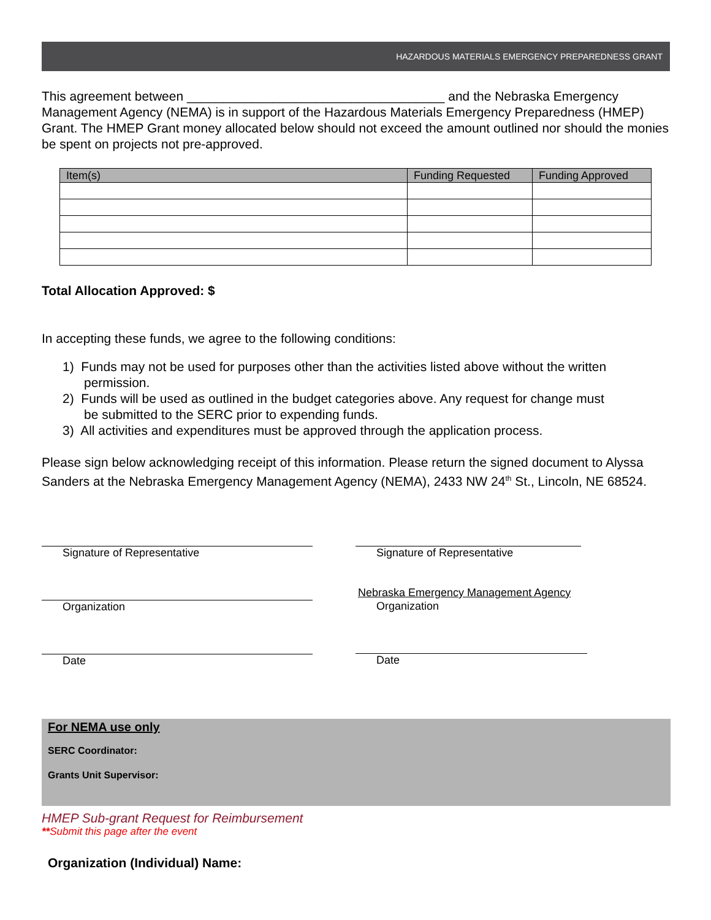HAZARDOUS MATERIALS EMERGENCY PREPAREDNESS GRANT
This agreement between ____________________________________ and the Nebraska Emergency Management Agency (NEMA) is in support of the Hazardous Materials Emergency Preparedness (HMEP) Grant. The HMEP Grant money allocated below should not exceed the amount outlined nor should the monies be spent on projects not pre-approved.
| Item(s) | Funding Requested | Funding Approved |
| --- | --- | --- |
Total Allocation Approved: $
In accepting these funds, we agree to the following conditions:
1) Funds may not be used for purposes other than the activities listed above without the written
permission.
2) Funds will be used as outlined in the budget categories above. Any request for change must
be submitted to the SERC prior to expending funds.
3) All activities and expenditures must be approved through the application process.
Please sign below acknowledging receipt of this information. Please return the signed document to Alyssa Sanders at the Nebraska Emergency Management Agency (NEMA), 2433 NW 24<sup>th</sup> St., Lincoln, NE 68524.
Signature of Representative
Organization
Date
Signature of Representative
Nebraska Emergency Management Agency
Organization
Date
For NEMA use only
SERC Coordinator:
Grants Unit Supervisor:
HMEP Sub-grant Request for Reimbursement
**Submit this page after the event
Organization (Individual) Name: